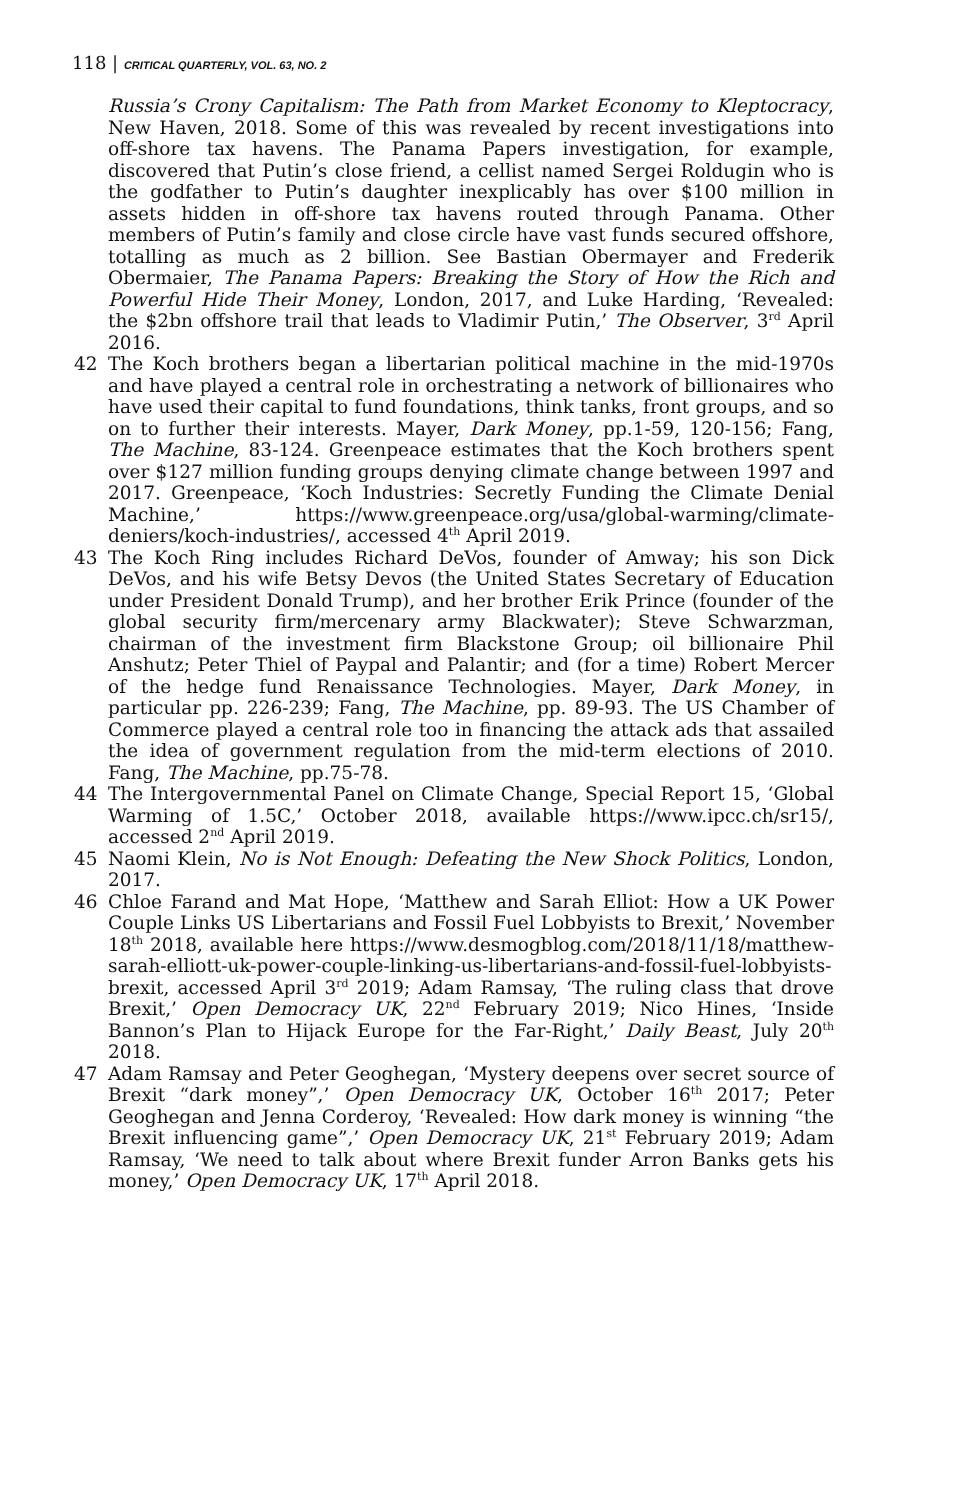118 | CRITICAL QUARTERLY, VOL. 63, NO. 2
Russia’s Crony Capitalism: The Path from Market Economy to Kleptocracy, New Haven, 2018. Some of this was revealed by recent investigations into off-shore tax havens. The Panama Papers investigation, for example, discovered that Putin’s close friend, a cellist named Sergei Roldugin who is the godfather to Putin’s daughter inexplicably has over $100 million in assets hidden in off-shore tax havens routed through Panama. Other members of Putin’s family and close circle have vast funds secured offshore, totalling as much as 2 billion. See Bastian Obermayer and Frederik Obermaier, The Panama Papers: Breaking the Story of How the Rich and Powerful Hide Their Money, London, 2017, and Luke Harding, ‘Revealed: the $2bn offshore trail that leads to Vladimir Putin,’ The Observer, 3<sup>rd</sup> April 2016.
42 The Koch brothers began a libertarian political machine in the mid-1970s and have played a central role in orchestrating a network of billionaires who have used their capital to fund foundations, think tanks, front groups, and so on to further their interests. Mayer, Dark Money, pp.1-59, 120-156; Fang, The Machine, 83-124. Greenpeace estimates that the Koch brothers spent over $127 million funding groups denying climate change between 1997 and 2017. Greenpeace, ‘Koch Industries: Secretly Funding the Climate Denial Machine,’ https://www.greenpeace.org/usa/global-warming/climate-deniers/koch-industries/, accessed 4<sup>th</sup> April 2019.
43 The Koch Ring includes Richard DeVos, founder of Amway; his son Dick DeVos, and his wife Betsy Devos (the United States Secretary of Education under President Donald Trump), and her brother Erik Prince (founder of the global security firm/mercenary army Blackwater); Steve Schwarzman, chairman of the investment firm Blackstone Group; oil billionaire Phil Anshutz; Peter Thiel of Paypal and Palantir; and (for a time) Robert Mercer of the hedge fund Renaissance Technologies. Mayer, Dark Money, in particular pp. 226-239; Fang, The Machine, pp. 89-93. The US Chamber of Commerce played a central role too in financing the attack ads that assailed the idea of government regulation from the mid-term elections of 2010. Fang, The Machine, pp.75-78.
44 The Intergovernmental Panel on Climate Change, Special Report 15, ‘Global Warming of 1.5C,’ October 2018, available https://www.ipcc.ch/sr15/, accessed 2<sup>nd</sup> April 2019.
45 Naomi Klein, No is Not Enough: Defeating the New Shock Politics, London, 2017.
46 Chloe Farand and Mat Hope, ‘Matthew and Sarah Elliot: How a UK Power Couple Links US Libertarians and Fossil Fuel Lobbyists to Brexit,’ November 18<sup>th</sup> 2018, available here https://www.desmogblog.com/2018/11/18/matthew-sarah-elliott-uk-power-couple-linking-us-libertarians-and-fossil-fuel-lobbyists-brexit, accessed April 3<sup>rd</sup> 2019; Adam Ramsay, ‘The ruling class that drove Brexit,’ Open Democracy UK, 22<sup>nd</sup> February 2019; Nico Hines, ‘Inside Bannon’s Plan to Hijack Europe for the Far-Right,’ Daily Beast, July 20<sup>th</sup> 2018.
47 Adam Ramsay and Peter Geoghegan, ‘Mystery deepens over secret source of Brexit “dark money”,’ Open Democracy UK, October 16<sup>th</sup> 2017; Peter Geoghegan and Jenna Corderoy, ‘Revealed: How dark money is winning “the Brexit influencing game”,’ Open Democracy UK, 21<sup>st</sup> February 2019; Adam Ramsay, ‘We need to talk about where Brexit funder Arron Banks gets his money,’ Open Democracy UK, 17<sup>th</sup> April 2018.